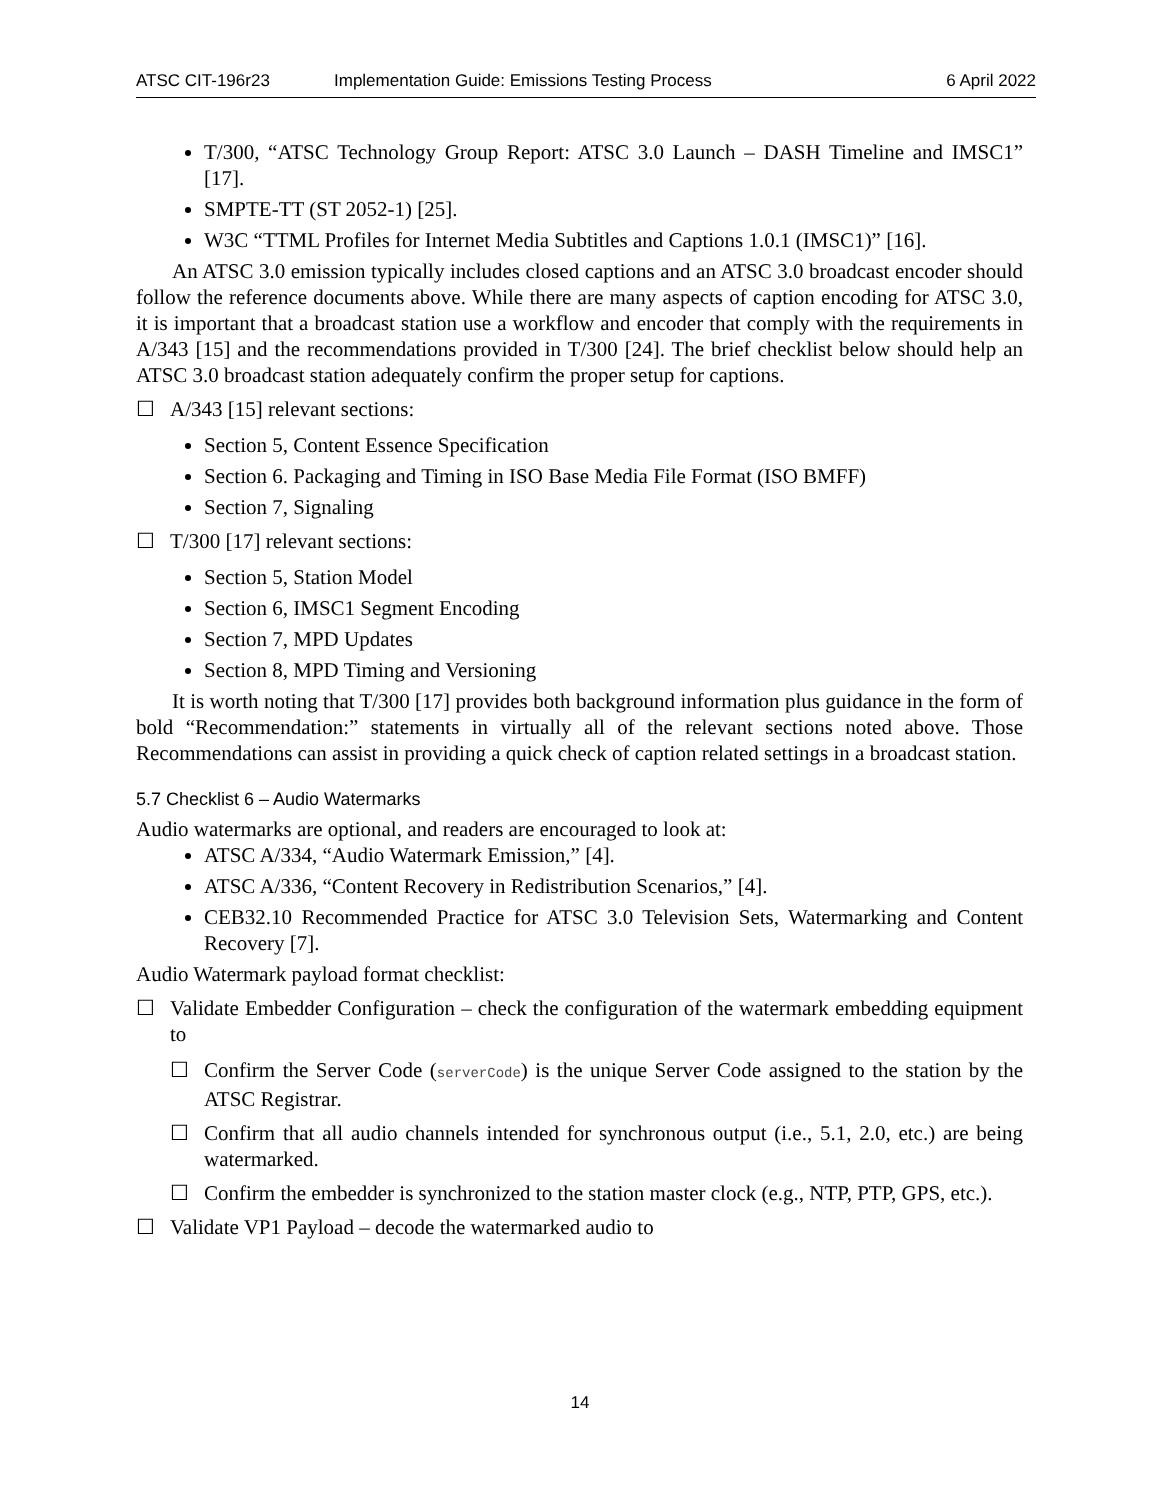ATSC CIT-196r23 Implementation Guide: Emissions Testing Process 6 April 2022
T/300, “ATSC Technology Group Report: ATSC 3.0 Launch – DASH Timeline and IMSC1” [17].
SMPTE-TT (ST 2052-1) [25].
W3C “TTML Profiles for Internet Media Subtitles and Captions 1.0.1 (IMSC1)” [16].
An ATSC 3.0 emission typically includes closed captions and an ATSC 3.0 broadcast encoder should follow the reference documents above. While there are many aspects of caption encoding for ATSC 3.0, it is important that a broadcast station use a workflow and encoder that comply with the requirements in A/343 [15] and the recommendations provided in T/300 [24]. The brief checklist below should help an ATSC 3.0 broadcast station adequately confirm the proper setup for captions.
☐ A/343 [15] relevant sections:
Section 5, Content Essence Specification
Section 6. Packaging and Timing in ISO Base Media File Format (ISO BMFF)
Section 7, Signaling
☐ T/300 [17] relevant sections:
Section 5, Station Model
Section 6, IMSC1 Segment Encoding
Section 7, MPD Updates
Section 8, MPD Timing and Versioning
It is worth noting that T/300 [17] provides both background information plus guidance in the form of bold “Recommendation:” statements in virtually all of the relevant sections noted above. Those Recommendations can assist in providing a quick check of caption related settings in a broadcast station.
5.7 Checklist 6 – Audio Watermarks
Audio watermarks are optional, and readers are encouraged to look at:
ATSC A/334, “Audio Watermark Emission,” [4].
ATSC A/336, “Content Recovery in Redistribution Scenarios,” [4].
CEB32.10 Recommended Practice for ATSC 3.0 Television Sets, Watermarking and Content Recovery [7].
Audio Watermark payload format checklist:
☐ Validate Embedder Configuration – check the configuration of the watermark embedding equipment to
☐ Confirm the Server Code (serverCode) is the unique Server Code assigned to the station by the ATSC Registrar.
☐ Confirm that all audio channels intended for synchronous output (i.e., 5.1, 2.0, etc.) are being watermarked.
☐ Confirm the embedder is synchronized to the station master clock (e.g., NTP, PTP, GPS, etc.).
☐ Validate VP1 Payload – decode the watermarked audio to
14